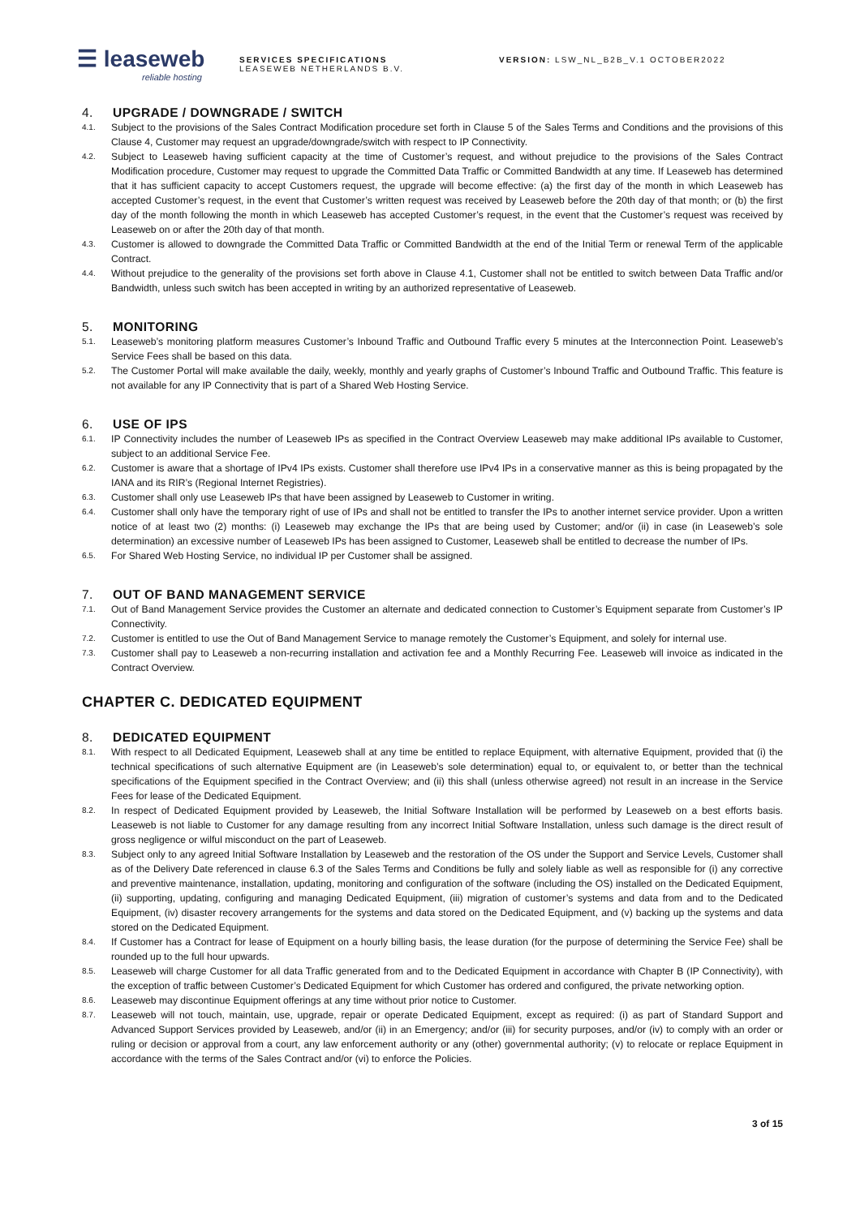☰ leaseweb
reliable hosting
SERVICES SPECIFICATIONS
LEASEWEB NETHERLANDS B.V.
VERSION: LSW_NL_B2B_V.1 OCTOBER2022
4. UPGRADE / DOWNGRADE / SWITCH
4.1.
Subject to the provisions of the Sales Contract Modification procedure set forth in Clause 5 of the Sales Terms and Conditions and the provisions of this Clause 4, Customer may request an upgrade/downgrade/switch with respect to IP Connectivity.
4.2.
Subject to Leaseweb having sufficient capacity at the time of Customer’s request, and without prejudice to the provisions of the Sales Contract Modification procedure, Customer may request to upgrade the Committed Data Traffic or Committed Bandwidth at any time. If Leaseweb has determined that it has sufficient capacity to accept Customers request, the upgrade will become effective: (a) the first day of the month in which Leaseweb has accepted Customer’s request, in the event that Customer’s written request was received by Leaseweb before the 20th day of that month; or (b) the first day of the month following the month in which Leaseweb has accepted Customer’s request, in the event that the Customer’s request was received by Leaseweb on or after the 20th day of that month.
4.3.
Customer is allowed to downgrade the Committed Data Traffic or Committed Bandwidth at the end of the Initial Term or renewal Term of the applicable Contract.
4.4.
Without prejudice to the generality of the provisions set forth above in Clause 4.1, Customer shall not be entitled to switch between Data Traffic and/or Bandwidth, unless such switch has been accepted in writing by an authorized representative of Leaseweb.
5. MONITORING
5.1.
Leaseweb’s monitoring platform measures Customer’s Inbound Traffic and Outbound Traffic every 5 minutes at the Interconnection Point. Leaseweb’s Service Fees shall be based on this data.
5.2.
The Customer Portal will make available the daily, weekly, monthly and yearly graphs of Customer’s Inbound Traffic and Outbound Traffic. This feature is not available for any IP Connectivity that is part of a Shared Web Hosting Service.
6. USE OF IPS
6.1.
IP Connectivity includes the number of Leaseweb IPs as specified in the Contract Overview Leaseweb may make additional IPs available to Customer, subject to an additional Service Fee.
6.2.
Customer is aware that a shortage of IPv4 IPs exists. Customer shall therefore use IPv4 IPs in a conservative manner as this is being propagated by the IANA and its RIR’s (Regional Internet Registries).
6.3.
Customer shall only use Leaseweb IPs that have been assigned by Leaseweb to Customer in writing.
6.4.
Customer shall only have the temporary right of use of IPs and shall not be entitled to transfer the IPs to another internet service provider. Upon a written notice of at least two (2) months: (i) Leaseweb may exchange the IPs that are being used by Customer; and/or (ii) in case (in Leaseweb’s sole determination) an excessive number of Leaseweb IPs has been assigned to Customer, Leaseweb shall be entitled to decrease the number of IPs.
6.5.
For Shared Web Hosting Service, no individual IP per Customer shall be assigned.
7. OUT OF BAND MANAGEMENT SERVICE
7.1.
Out of Band Management Service provides the Customer an alternate and dedicated connection to Customer’s Equipment separate from Customer’s IP Connectivity.
7.2.
Customer is entitled to use the Out of Band Management Service to manage remotely the Customer’s Equipment, and solely for internal use.
7.3.
Customer shall pay to Leaseweb a non-recurring installation and activation fee and a Monthly Recurring Fee. Leaseweb will invoice as indicated in the Contract Overview.
CHAPTER C. DEDICATED EQUIPMENT
8. DEDICATED EQUIPMENT
8.1.
With respect to all Dedicated Equipment, Leaseweb shall at any time be entitled to replace Equipment, with alternative Equipment, provided that (i) the technical specifications of such alternative Equipment are (in Leaseweb’s sole determination) equal to, or equivalent to, or better than the technical specifications of the Equipment specified in the Contract Overview; and (ii) this shall (unless otherwise agreed) not result in an increase in the Service Fees for lease of the Dedicated Equipment.
8.2.
In respect of Dedicated Equipment provided by Leaseweb, the Initial Software Installation will be performed by Leaseweb on a best efforts basis. Leaseweb is not liable to Customer for any damage resulting from any incorrect Initial Software Installation, unless such damage is the direct result of gross negligence or wilful misconduct on the part of Leaseweb.
8.3.
Subject only to any agreed Initial Software Installation by Leaseweb and the restoration of the OS under the Support and Service Levels, Customer shall as of the Delivery Date referenced in clause 6.3 of the Sales Terms and Conditions be fully and solely liable as well as responsible for (i) any corrective and preventive maintenance, installation, updating, monitoring and configuration of the software (including the OS) installed on the Dedicated Equipment, (ii) supporting, updating, configuring and managing Dedicated Equipment, (iii) migration of customer’s systems and data from and to the Dedicated Equipment, (iv) disaster recovery arrangements for the systems and data stored on the Dedicated Equipment, and (v) backing up the systems and data stored on the Dedicated Equipment.
8.4.
If Customer has a Contract for lease of Equipment on a hourly billing basis, the lease duration (for the purpose of determining the Service Fee) shall be rounded up to the full hour upwards.
8.5.
Leaseweb will charge Customer for all data Traffic generated from and to the Dedicated Equipment in accordance with Chapter B (IP Connectivity), with the exception of traffic between Customer’s Dedicated Equipment for which Customer has ordered and configured, the private networking option.
8.6.
Leaseweb may discontinue Equipment offerings at any time without prior notice to Customer.
8.7.
Leaseweb will not touch, maintain, use, upgrade, repair or operate Dedicated Equipment, except as required: (i) as part of Standard Support and Advanced Support Services provided by Leaseweb, and/or (ii) in an Emergency; and/or (iii) for security purposes, and/or (iv) to comply with an order or ruling or decision or approval from a court, any law enforcement authority or any (other) governmental authority; (v) to relocate or replace Equipment in accordance with the terms of the Sales Contract and/or (vi) to enforce the Policies.
3 of 15